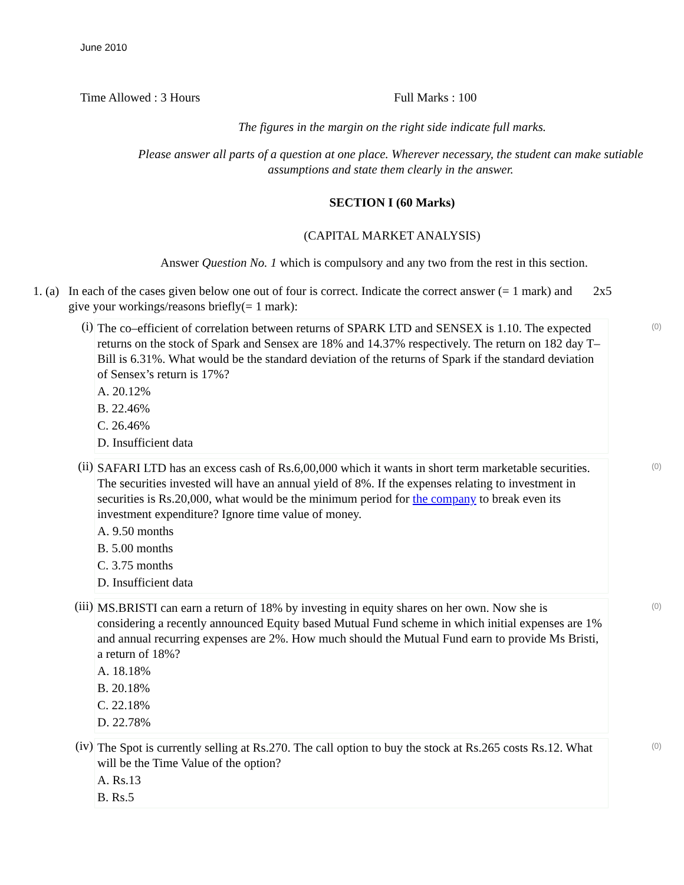June 2010
Time Allowed : 3 Hours Full Marks : 100
The figures in the margin on the right side indicate full marks.
Please answer all parts of a question at one place. Wherever necessary, the student can make sutiable assumptions and state them clearly in the answer.
SECTION I (60 Marks)
(CAPITAL MARKET ANALYSIS)
Answer Question No. 1 which is compulsory and any two from the rest in this section.
1. (a)
In each of the cases given below one out of four is correct. Indicate the correct answer (= 1 mark) and give your workings/reasons briefly(= 1 mark):
2x5
(i) The co–efficient of correlation between returns of SPARK LTD and SENSEX is 1.10. The expected returns on the stock of Spark and Sensex are 18% and 14.37% respectively. The return on 182 day T–Bill is 6.31%. What would be the standard deviation of the returns of Spark if the standard deviation of Sensex’s return is 17%?
A. 20.12%
B. 22.46%
C. 26.46%
D. Insufficient data
(0)
(ii)
SAFARI LTD has an excess cash of Rs.6,00,000 which it wants in short term marketable securities. The securities invested will have an annual yield of 8%. If the expenses relating to investment in securities is Rs.20,000, what would be the minimum period for the company to break even its investment expenditure? Ignore time value of money.
A. 9.50 months
B. 5.00 months
C. 3.75 months
D. Insufficient data
(0)
(iii)
MS.BRISTI can earn a return of 18% by investing in equity shares on her own. Now she is considering a recently announced Equity based Mutual Fund scheme in which initial expenses are 1% and annual recurring expenses are 2%. How much should the Mutual Fund earn to provide Ms Bristi, a return of 18%?
A. 18.18%
B. 20.18%
C. 22.18%
D. 22.78%
(0)
(iv)
The Spot is currently selling at Rs.270. The call option to buy the stock at Rs.265 costs Rs.12. What will be the Time Value of the option?
A. Rs.13
B. Rs.5
(0)